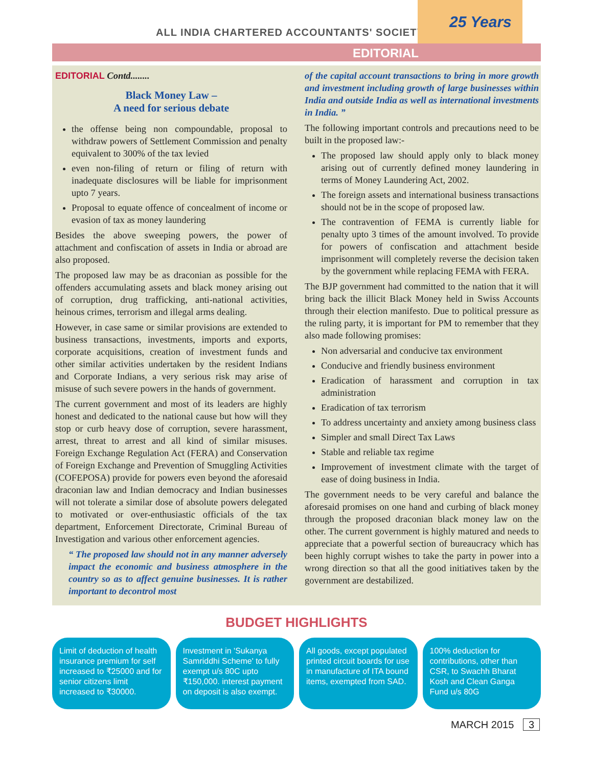ALL INDIA CHARTERED ACCOUNTANTS' SOCIETY
25 Years
EDITORIAL
EDITORIAL Contd........
Black Money Law –
A need for serious debate
the offense being non compoundable, proposal to withdraw powers of Settlement Commission and penalty equivalent to 300% of the tax levied
even non-filing of return or filing of return with inadequate disclosures will be liable for imprisonment upto 7 years.
Proposal to equate offence of concealment of income or evasion of tax as money laundering
Besides the above sweeping powers, the power of attachment and confiscation of assets in India or abroad are also proposed.
The proposed law may be as draconian as possible for the offenders accumulating assets and black money arising out of corruption, drug trafficking, anti-national activities, heinous crimes, terrorism and illegal arms dealing.
However, in case same or similar provisions are extended to business transactions, investments, imports and exports, corporate acquisitions, creation of investment funds and other similar activities undertaken by the resident Indians and Corporate Indians, a very serious risk may arise of misuse of such severe powers in the hands of government.
The current government and most of its leaders are highly honest and dedicated to the national cause but how will they stop or curb heavy dose of corruption, severe harassment, arrest, threat to arrest and all kind of similar misuses. Foreign Exchange Regulation Act (FERA) and Conservation of Foreign Exchange and Prevention of Smuggling Activities (COFEPOSA) provide for powers even beyond the aforesaid draconian law and Indian democracy and Indian businesses will not tolerate a similar dose of absolute powers delegated to motivated or over-enthusiastic officials of the tax department, Enforcement Directorate, Criminal Bureau of Investigation and various other enforcement agencies.
“ The proposed law should not in any manner adversely impact the economic and business atmosphere in the country so as to affect genuine businesses. It is rather important to decontrol most
of the capital account transactions to bring in more growth and investment including growth of large businesses within India and outside India as well as international investments in India. ”
The following important controls and precautions need to be built in the proposed law:-
The proposed law should apply only to black money arising out of currently defined money laundering in terms of Money Laundering Act, 2002.
The foreign assets and international business transactions should not be in the scope of proposed law.
The contravention of FEMA is currently liable for penalty upto 3 times of the amount involved. To provide for powers of confiscation and attachment beside imprisonment will completely reverse the decision taken by the government while replacing FEMA with FERA.
The BJP government had committed to the nation that it will bring back the illicit Black Money held in Swiss Accounts through their election manifesto. Due to political pressure as the ruling party, it is important for PM to remember that they also made following promises:
Non adversarial and conducive tax environment
Conducive and friendly business environment
Eradication of harassment and corruption in tax administration
Eradication of tax terrorism
To address uncertainty and anxiety among business class
Simpler and small Direct Tax Laws
Stable and reliable tax regime
Improvement of investment climate with the target of ease of doing business in India.
The government needs to be very careful and balance the aforesaid promises on one hand and curbing of black money through the proposed draconian black money law on the other. The current government is highly matured and needs to appreciate that a powerful section of bureaucracy which has been highly corrupt wishes to take the party in power into a wrong direction so that all the good initiatives taken by the government are destabilized.
BUDGET HIGHLIGHTS
Limit of deduction of health insurance premium for self increased to ₹25000 and for senior citizens limit increased to ₹30000.
Investment in 'Sukanya Samriddhi Scheme' to fully exempt u/s 80C upto ₹150,000. interest payment on deposit is also exempt.
All goods, except populated printed circuit boards for use in manufacture of ITA bound items, exempted from SAD.
100% deduction for contributions, other than CSR, to Swachh Bharat Kosh and Clean Ganga Fund u/s 80G
MARCH 2015 3